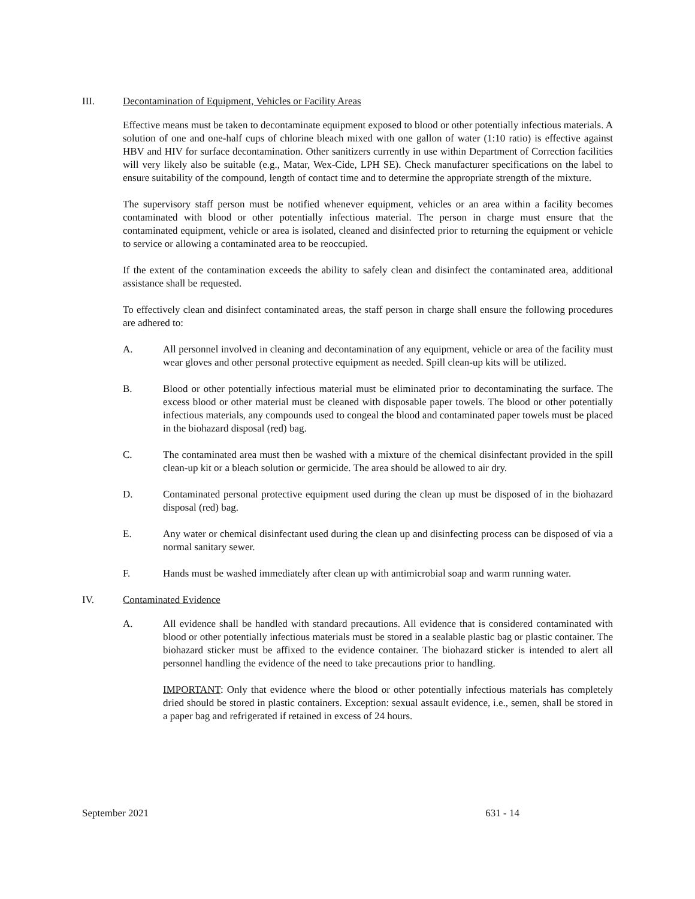III. Decontamination of Equipment, Vehicles or Facility Areas
Effective means must be taken to decontaminate equipment exposed to blood or other potentially infectious materials. A solution of one and one-half cups of chlorine bleach mixed with one gallon of water (1:10 ratio) is effective against HBV and HIV for surface decontamination. Other sanitizers currently in use within Department of Correction facilities will very likely also be suitable (e.g., Matar, Wex-Cide, LPH SE). Check manufacturer specifications on the label to ensure suitability of the compound, length of contact time and to determine the appropriate strength of the mixture.
The supervisory staff person must be notified whenever equipment, vehicles or an area within a facility becomes contaminated with blood or other potentially infectious material. The person in charge must ensure that the contaminated equipment, vehicle or area is isolated, cleaned and disinfected prior to returning the equipment or vehicle to service or allowing a contaminated area to be reoccupied.
If the extent of the contamination exceeds the ability to safely clean and disinfect the contaminated area, additional assistance shall be requested.
To effectively clean and disinfect contaminated areas, the staff person in charge shall ensure the following procedures are adhered to:
A. All personnel involved in cleaning and decontamination of any equipment, vehicle or area of the facility must wear gloves and other personal protective equipment as needed. Spill clean-up kits will be utilized.
B. Blood or other potentially infectious material must be eliminated prior to decontaminating the surface. The excess blood or other material must be cleaned with disposable paper towels. The blood or other potentially infectious materials, any compounds used to congeal the blood and contaminated paper towels must be placed in the biohazard disposal (red) bag.
C. The contaminated area must then be washed with a mixture of the chemical disinfectant provided in the spill clean-up kit or a bleach solution or germicide. The area should be allowed to air dry.
D. Contaminated personal protective equipment used during the clean up must be disposed of in the biohazard disposal (red) bag.
E. Any water or chemical disinfectant used during the clean up and disinfecting process can be disposed of via a normal sanitary sewer.
F. Hands must be washed immediately after clean up with antimicrobial soap and warm running water.
IV. Contaminated Evidence
A. All evidence shall be handled with standard precautions. All evidence that is considered contaminated with blood or other potentially infectious materials must be stored in a sealable plastic bag or plastic container. The biohazard sticker must be affixed to the evidence container. The biohazard sticker is intended to alert all personnel handling the evidence of the need to take precautions prior to handling.
IMPORTANT: Only that evidence where the blood or other potentially infectious materials has completely dried should be stored in plastic containers. Exception: sexual assault evidence, i.e., semen, shall be stored in a paper bag and refrigerated if retained in excess of 24 hours.
September 2021 631 - 14